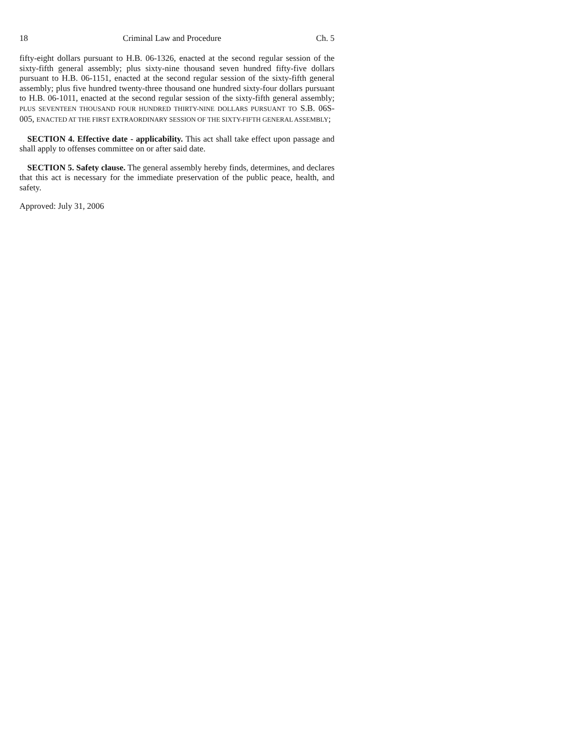18 Criminal Law and Procedure Ch. 5
fifty-eight dollars pursuant to H.B. 06-1326, enacted at the second regular session of the sixty-fifth general assembly; plus sixty-nine thousand seven hundred fifty-five dollars pursuant to H.B. 06-1151, enacted at the second regular session of the sixty-fifth general assembly; plus five hundred twenty-three thousand one hundred sixty-four dollars pursuant to H.B. 06-1011, enacted at the second regular session of the sixty-fifth general assembly; PLUS SEVENTEEN THOUSAND FOUR HUNDRED THIRTY-NINE DOLLARS PURSUANT TO S.B. 06S-005, ENACTED AT THE FIRST EXTRAORDINARY SESSION OF THE SIXTY-FIFTH GENERAL ASSEMBLY;
SECTION 4. Effective date - applicability. This act shall take effect upon passage and shall apply to offenses committee on or after said date.
SECTION 5. Safety clause. The general assembly hereby finds, determines, and declares that this act is necessary for the immediate preservation of the public peace, health, and safety.
Approved: July 31, 2006